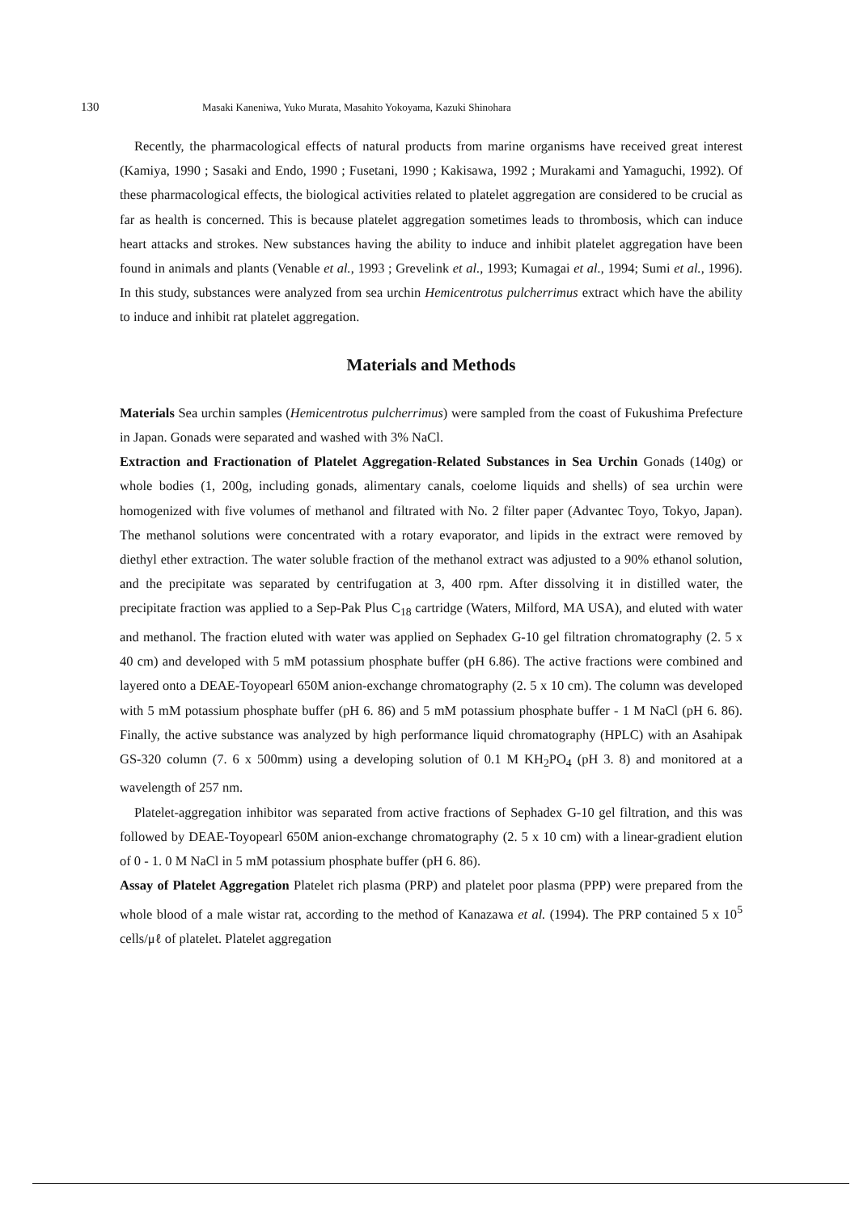130 Masaki Kaneniwa, Yuko Murata, Masahito Yokoyama, Kazuki Shinohara
Recently, the pharmacological effects of natural products from marine organisms have received great interest (Kamiya, 1990 ; Sasaki and Endo, 1990 ; Fusetani, 1990 ; Kakisawa, 1992 ; Murakami and Yamaguchi, 1992). Of these pharmacological effects, the biological activities related to platelet aggregation are considered to be crucial as far as health is concerned. This is because platelet aggregation sometimes leads to thrombosis, which can induce heart attacks and strokes. New substances having the ability to induce and inhibit platelet aggregation have been found in animals and plants (Venable et al., 1993 ; Grevelink et al., 1993; Kumagai et al., 1994; Sumi et al., 1996). In this study, substances were analyzed from sea urchin Hemicentrotus pulcherrimus extract which have the ability to induce and inhibit rat platelet aggregation.
Materials and Methods
Materials Sea urchin samples (Hemicentrotus pulcherrimus) were sampled from the coast of Fukushima Prefecture in Japan. Gonads were separated and washed with 3% NaCl.
Extraction and Fractionation of Platelet Aggregation-Related Substances in Sea Urchin Gonads (140g) or whole bodies (1, 200g, including gonads, alimentary canals, coelome liquids and shells) of sea urchin were homogenized with five volumes of methanol and filtrated with No. 2 filter paper (Advantec Toyo, Tokyo, Japan). The methanol solutions were concentrated with a rotary evaporator, and lipids in the extract were removed by diethyl ether extraction. The water soluble fraction of the methanol extract was adjusted to a 90% ethanol solution, and the precipitate was separated by centrifugation at 3, 400 rpm. After dissolving it in distilled water, the precipitate fraction was applied to a Sep-Pak Plus C<sub>18</sub> cartridge (Waters, Milford, MA USA), and eluted with water and methanol. The fraction eluted with water was applied on Sephadex G-10 gel filtration chromatography (2. 5 x 40 cm) and developed with 5 mM potassium phosphate buffer (pH 6.86). The active fractions were combined and layered onto a DEAE-Toyopearl 650M anion-exchange chromatography (2. 5 x 10 cm). The column was developed with 5 mM potassium phosphate buffer (pH 6. 86) and 5 mM potassium phosphate buffer - 1 M NaCl (pH 6. 86). Finally, the active substance was analyzed by high performance liquid chromatography (HPLC) with an Asahipak GS-320 column (7. 6 x 500mm) using a developing solution of 0.1 M KH<sub>2</sub>PO<sub>4</sub> (pH 3. 8) and monitored at a wavelength of 257 nm.
Platelet-aggregation inhibitor was separated from active fractions of Sephadex G-10 gel filtration, and this was followed by DEAE-Toyopearl 650M anion-exchange chromatography (2. 5 x 10 cm) with a linear-gradient elution of 0 - 1. 0 M NaCl in 5 mM potassium phosphate buffer (pH 6. 86).
Assay of Platelet Aggregation Platelet rich plasma (PRP) and platelet poor plasma (PPP) were prepared from the whole blood of a male wistar rat, according to the method of Kanazawa et al. (1994). The PRP contained 5 x 10<sup>5</sup> cells/μℓ of platelet. Platelet aggregation